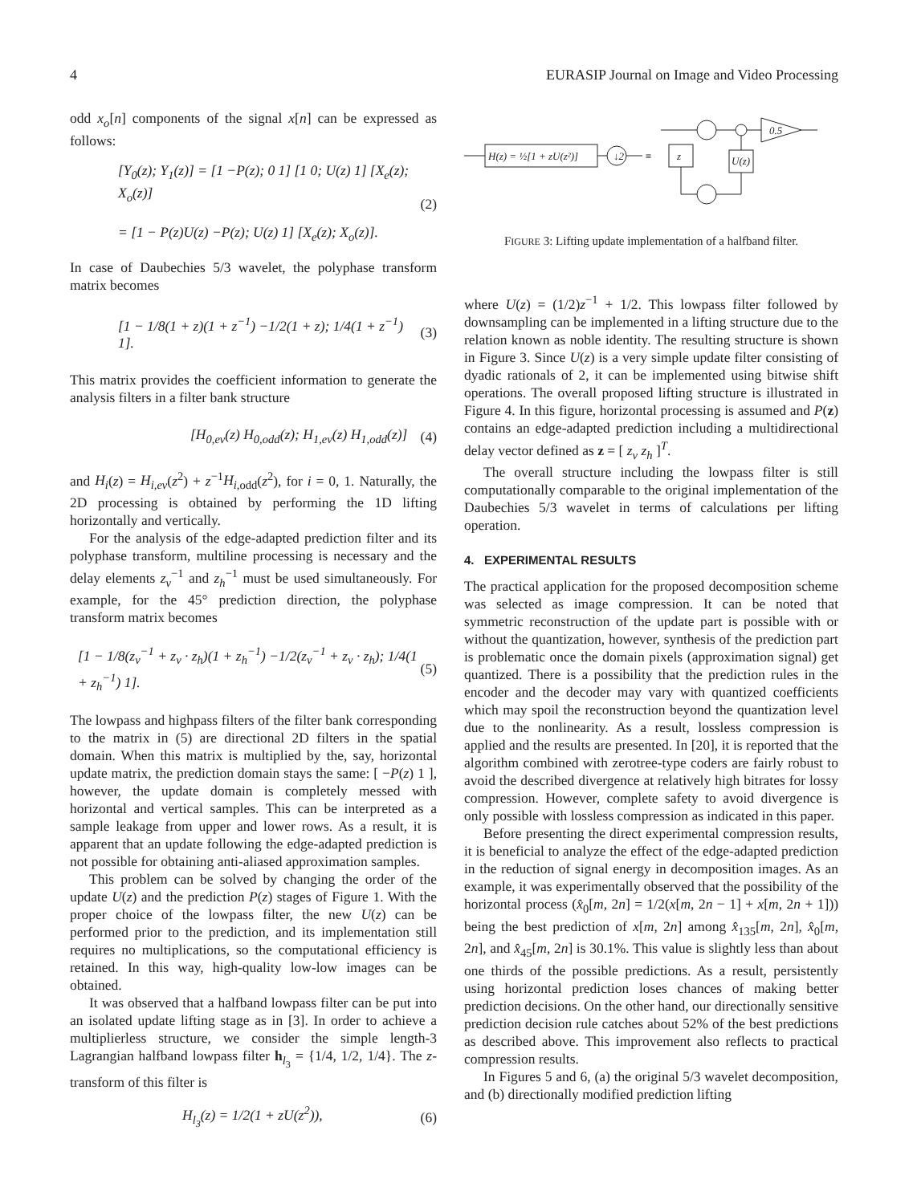4 EURASIP Journal on Image and Video Processing
odd x<sub>o</sub>[n] components of the signal x[n] can be expressed as follows:
[Y<sub>0</sub>(z); Y<sub>1</sub>(z)] = [1 −P(z); 0 1] [1 0; U(z) 1] [X<sub>e</sub>(z); X<sub>o</sub>(z)]
= [1 − P(z)U(z) −P(z); U(z) 1] [X<sub>e</sub>(z); X<sub>o</sub>(z)]. (2)
In case of Daubechies 5/3 wavelet, the polyphase transform matrix becomes
[1 − 1/8(1 + z)(1 + z<sup>−1</sup>) −1/2(1 + z); 1/4(1 + z<sup>−1</sup>) 1]. (3)
This matrix provides the coefficient information to generate the analysis filters in a filter bank structure
[H<sub>0,ev</sub>(z) H<sub>0,odd</sub>(z); H<sub>1,ev</sub>(z) H<sub>1,odd</sub>(z)] (4)
and H<sub>i</sub>(z) = H<sub>i,ev</sub>(z<sup>2</sup>) + z<sup>−1</sup>H<sub>i</sub><sub>,odd</sub>(z<sup>2</sup>), for i = 0, 1. Naturally, the 2D processing is obtained by performing the 1D lifting horizontally and vertically.
For the analysis of the edge-adapted prediction filter and its polyphase transform, multiline processing is necessary and the delay elements z<sub>v</sub><sup>−1</sup> and z<sub>h</sub><sup>−1</sup> must be used simultaneously. For example, for the 45° prediction direction, the polyphase transform matrix becomes
[1 − 1/8(z<sub>v</sub><sup>−1</sup> + z<sub>v</sub> · z<sub>h</sub>)(1 + z<sub>h</sub><sup>−1</sup>) −1/2(z<sub>v</sub><sup>−1</sup> + z<sub>v</sub> · z<sub>h</sub>); 1/4(1 + z<sub>h</sub><sup>−1</sup>) 1]. (5)
The lowpass and highpass filters of the filter bank corresponding to the matrix in (5) are directional 2D filters in the spatial domain. When this matrix is multiplied by the, say, horizontal update matrix, the prediction domain stays the same: [ −P(z) 1 ], however, the update domain is completely messed with horizontal and vertical samples. This can be interpreted as a sample leakage from upper and lower rows. As a result, it is apparent that an update following the edge-adapted prediction is not possible for obtaining anti-aliased approximation samples.
This problem can be solved by changing the order of the update U(z) and the prediction P(z) stages of Figure 1. With the proper choice of the lowpass filter, the new U(z) can be performed prior to the prediction, and its implementation still requires no multiplications, so the computational efficiency is retained. In this way, high-quality low-low images can be obtained.
It was observed that a halfband lowpass filter can be put into an isolated update lifting stage as in [3]. In order to achieve a multiplierless structure, we consider the simple length-3 Lagrangian halfband lowpass filter h<sub>l<sub>3</sub></sub> = {1/4, 1/2, 1/4}. The z-transform of this filter is
H<sub>l<sub>3</sub></sub>(z) = 1/2(1 + zU(z<sup>2</sup>)), (6)
H(z) = ½[1 + zU(z²)]
↓2
≡
0.5
z
U(z)
FIGURE 3: Lifting update implementation of a halfband filter.
where U(z) = (1/2)z<sup>−1</sup> + 1/2. This lowpass filter followed by downsampling can be implemented in a lifting structure due to the relation known as noble identity. The resulting structure is shown in Figure 3. Since U(z) is a very simple update filter consisting of dyadic rationals of 2, it can be implemented using bitwise shift operations. The overall proposed lifting structure is illustrated in Figure 4. In this figure, horizontal processing is assumed and P(z) contains an edge-adapted prediction including a multidirectional delay vector defined as z = [ z<sub>v</sub> z<sub>h</sub> ]<sup>T</sup>.
The overall structure including the lowpass filter is still computationally comparable to the original implementation of the Daubechies 5/3 wavelet in terms of calculations per lifting operation.
4. EXPERIMENTAL RESULTS
The practical application for the proposed decomposition scheme was selected as image compression. It can be noted that symmetric reconstruction of the update part is possible with or without the quantization, however, synthesis of the prediction part is problematic once the domain pixels (approximation signal) get quantized. There is a possibility that the prediction rules in the encoder and the decoder may vary with quantized coefficients which may spoil the reconstruction beyond the quantization level due to the nonlinearity. As a result, lossless compression is applied and the results are presented. In [20], it is reported that the algorithm combined with zerotree-type coders are fairly robust to avoid the described divergence at relatively high bitrates for lossy compression. However, complete safety to avoid divergence is only possible with lossless compression as indicated in this paper.
Before presenting the direct experimental compression results, it is beneficial to analyze the effect of the edge-adapted prediction in the reduction of signal energy in decomposition images. As an example, it was experimentally observed that the possibility of the horizontal process (x̂<sub>0</sub>[m, 2n] = 1/2(x[m, 2n − 1] + x[m, 2n + 1])) being the best prediction of x[m, 2n] among x̂<sub>135</sub>[m, 2n], x̂<sub>0</sub>[m, 2n], and x̂<sub>45</sub>[m, 2n] is 30.1%. This value is slightly less than about one thirds of the possible predictions. As a result, persistently using horizontal prediction loses chances of making better prediction decisions. On the other hand, our directionally sensitive prediction decision rule catches about 52% of the best predictions as described above. This improvement also reflects to practical compression results.
In Figures 5 and 6, (a) the original 5/3 wavelet decomposition, and (b) directionally modified prediction lifting